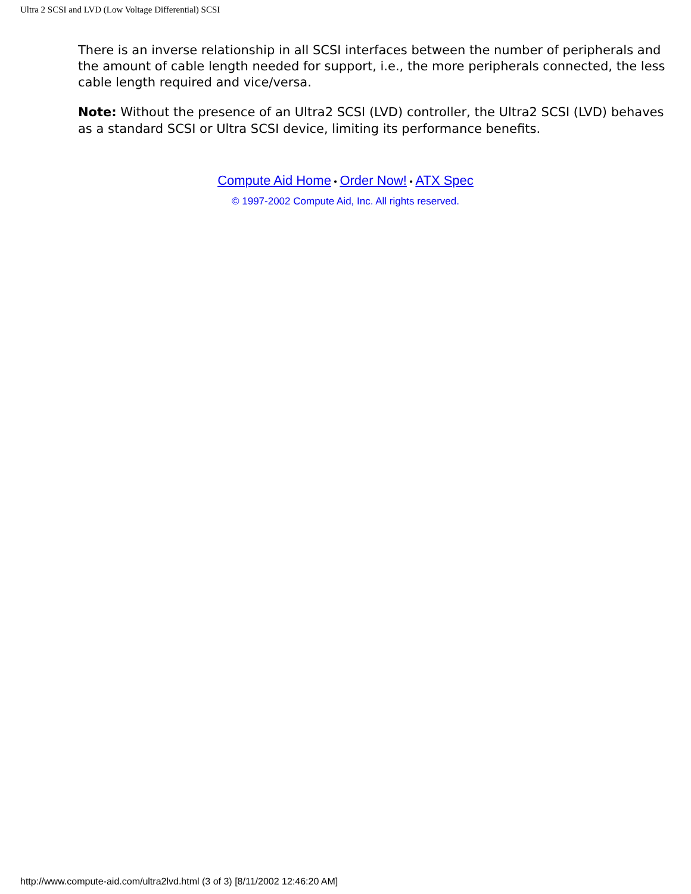Ultra 2 SCSI and LVD (Low Voltage Differential) SCSI
There is an inverse relationship in all SCSI interfaces between the number of peripherals and the amount of cable length needed for support, i.e., the more peripherals connected, the less cable length required and vice/versa.
Note: Without the presence of an Ultra2 SCSI (LVD) controller, the Ultra2 SCSI (LVD) behaves as a standard SCSI or Ultra SCSI device, limiting its performance benefits.
Compute Aid Home • Order Now! • ATX Spec
© 1997-2002 Compute Aid, Inc. All rights reserved.
http://www.compute-aid.com/ultra2lvd.html (3 of 3) [8/11/2002 12:46:20 AM]